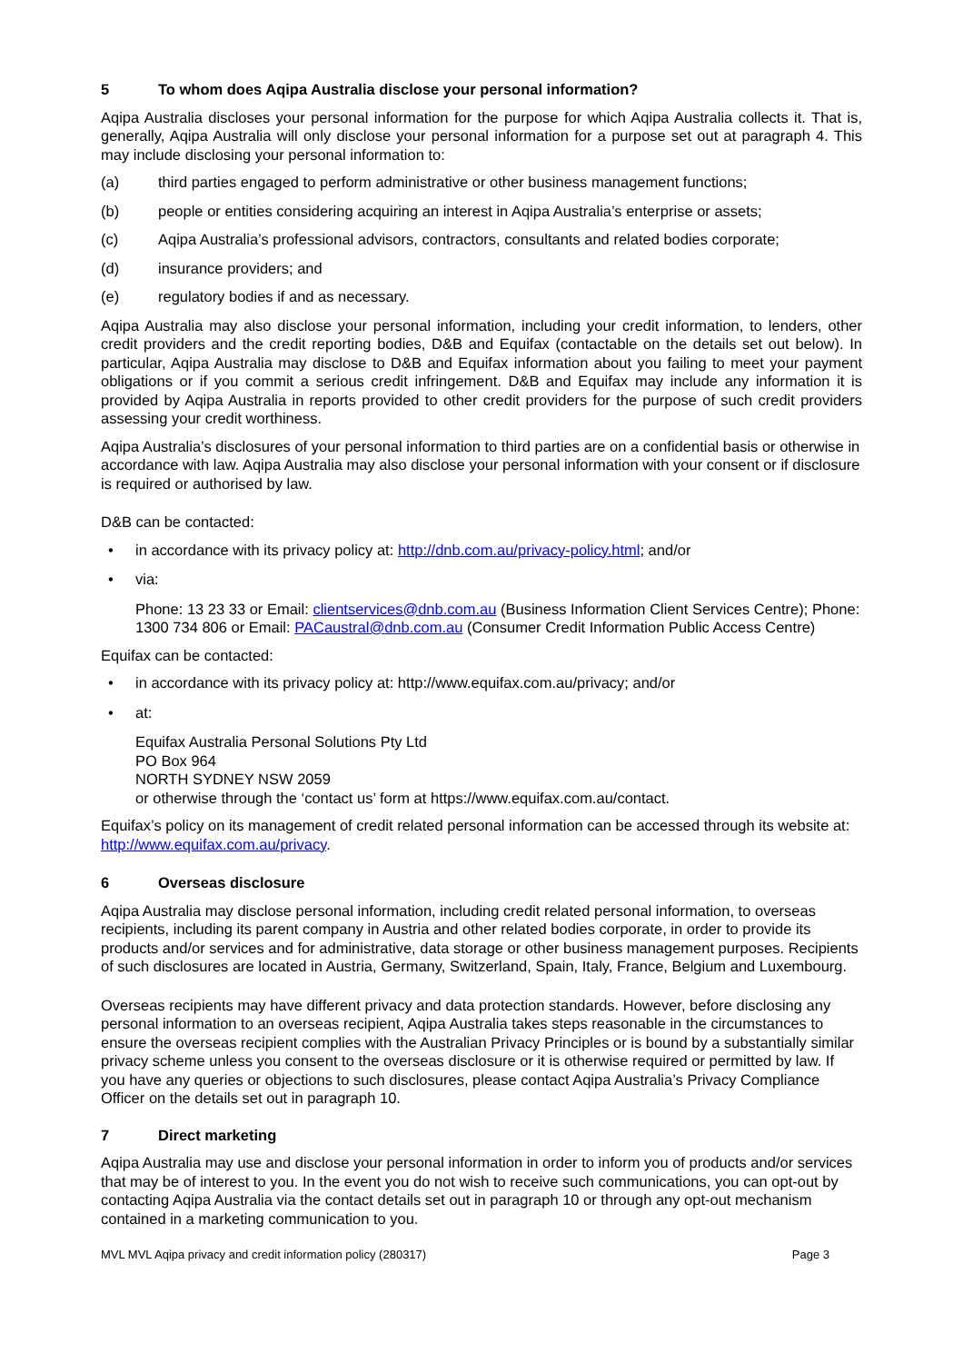5 To whom does Aqipa Australia disclose your personal information?
Aqipa Australia discloses your personal information for the purpose for which Aqipa Australia collects it. That is, generally, Aqipa Australia will only disclose your personal information for a purpose set out at paragraph 4. This may include disclosing your personal information to:
(a) third parties engaged to perform administrative or other business management functions;
(b) people or entities considering acquiring an interest in Aqipa Australia’s enterprise or assets;
(c) Aqipa Australia’s professional advisors, contractors, consultants and related bodies corporate;
(d) insurance providers; and
(e) regulatory bodies if and as necessary.
Aqipa Australia may also disclose your personal information, including your credit information, to lenders, other credit providers and the credit reporting bodies, D&B and Equifax (contactable on the details set out below). In particular, Aqipa Australia may disclose to D&B and Equifax information about you failing to meet your payment obligations or if you commit a serious credit infringement. D&B and Equifax may include any information it is provided by Aqipa Australia in reports provided to other credit providers for the purpose of such credit providers assessing your credit worthiness.
Aqipa Australia’s disclosures of your personal information to third parties are on a confidential basis or otherwise in accordance with law. Aqipa Australia may also disclose your personal information with your consent or if disclosure is required or authorised by law.
D&B can be contacted:
• in accordance with its privacy policy at: http://dnb.com.au/privacy-policy.html; and/or
• via:
Phone: 13 23 33 or Email: clientservices@dnb.com.au (Business Information Client Services Centre); Phone: 1300 734 806 or Email: PACaustral@dnb.com.au (Consumer Credit Information Public Access Centre)
Equifax can be contacted:
• in accordance with its privacy policy at: http://www.equifax.com.au/privacy; and/or
• at:
Equifax Australia Personal Solutions Pty Ltd
PO Box 964
NORTH SYDNEY NSW 2059
or otherwise through the ‘contact us’ form at https://www.equifax.com.au/contact.
Equifax’s policy on its management of credit related personal information can be accessed through its website at: http://www.equifax.com.au/privacy.
6 Overseas disclosure
Aqipa Australia may disclose personal information, including credit related personal information, to overseas recipients, including its parent company in Austria and other related bodies corporate, in order to provide its products and/or services and for administrative, data storage or other business management purposes. Recipients of such disclosures are located in Austria, Germany, Switzerland, Spain, Italy, France, Belgium and Luxembourg.
Overseas recipients may have different privacy and data protection standards. However, before disclosing any personal information to an overseas recipient, Aqipa Australia takes steps reasonable in the circumstances to ensure the overseas recipient complies with the Australian Privacy Principles or is bound by a substantially similar privacy scheme unless you consent to the overseas disclosure or it is otherwise required or permitted by law. If you have any queries or objections to such disclosures, please contact Aqipa Australia’s Privacy Compliance Officer on the details set out in paragraph 10.
7 Direct marketing
Aqipa Australia may use and disclose your personal information in order to inform you of products and/or services that may be of interest to you. In the event you do not wish to receive such communications, you can opt-out by contacting Aqipa Australia via the contact details set out in paragraph 10 or through any opt-out mechanism contained in a marketing communication to you.
MVL MVL Aqipa privacy and credit information policy (280317) Page 3